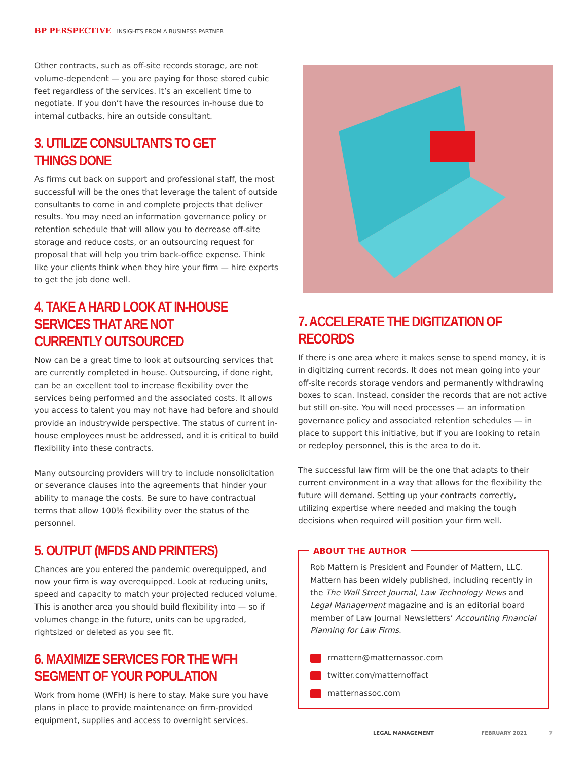BP PERSPECTIVE INSIGHTS FROM A BUSINESS PARTNER
Other contracts, such as off-site records storage, are not volume-dependent — you are paying for those stored cubic feet regardless of the services. It’s an excellent time to negotiate. If you don’t have the resources in-house due to internal cutbacks, hire an outside consultant.
3. UTILIZE CONSULTANTS TO GET THINGS DONE
As firms cut back on support and professional staff, the most successful will be the ones that leverage the talent of outside consultants to come in and complete projects that deliver results. You may need an information governance policy or retention schedule that will allow you to decrease off-site storage and reduce costs, or an outsourcing request for proposal that will help you trim back-office expense. Think like your clients think when they hire your firm — hire experts to get the job done well.
4. TAKE A HARD LOOK AT IN-HOUSE SERVICES THAT ARE NOT CURRENTLY OUTSOURCED
Now can be a great time to look at outsourcing services that are currently completed in house. Outsourcing, if done right, can be an excellent tool to increase flexibility over the services being performed and the associated costs. It allows you access to talent you may not have had before and should provide an industrywide perspective. The status of current in-house employees must be addressed, and it is critical to build flexibility into these contracts.
Many outsourcing providers will try to include nonsolicitation or severance clauses into the agreements that hinder your ability to manage the costs. Be sure to have contractual terms that allow 100% flexibility over the status of the personnel.
5. OUTPUT (MFDS AND PRINTERS)
Chances are you entered the pandemic overequipped, and now your firm is way overequipped. Look at reducing units, speed and capacity to match your projected reduced volume. This is another area you should build flexibility into — so if volumes change in the future, units can be upgraded, rightsized or deleted as you see fit.
6. MAXIMIZE SERVICES FOR THE WFH SEGMENT OF YOUR POPULATION
Work from home (WFH) is here to stay. Make sure you have plans in place to provide maintenance on firm-provided equipment, supplies and access to overnight services.
7. ACCELERATE THE DIGITIZATION OF RECORDS
If there is one area where it makes sense to spend money, it is in digitizing current records. It does not mean going into your off-site records storage vendors and permanently withdrawing boxes to scan. Instead, consider the records that are not active but still on-site. You will need processes — an information governance policy and associated retention schedules — in place to support this initiative, but if you are looking to retain or redeploy personnel, this is the area to do it.
The successful law firm will be the one that adapts to their current environment in a way that allows for the flexibility the future will demand. Setting up your contracts correctly, utilizing expertise where needed and making the tough decisions when required will position your firm well.
ABOUT THE AUTHOR
Rob Mattern is President and Founder of Mattern, LLC. Mattern has been widely published, including recently in the The Wall Street Journal, Law Technology News and Legal Management magazine and is an editorial board member of Law Journal Newsletters’ Accounting Financial Planning for Law Firms.
rmattern@matternassoc.com
twitter.com/matternoffact
matternassoc.com
LEGAL MANAGEMENT FEBRUARY 2021 7